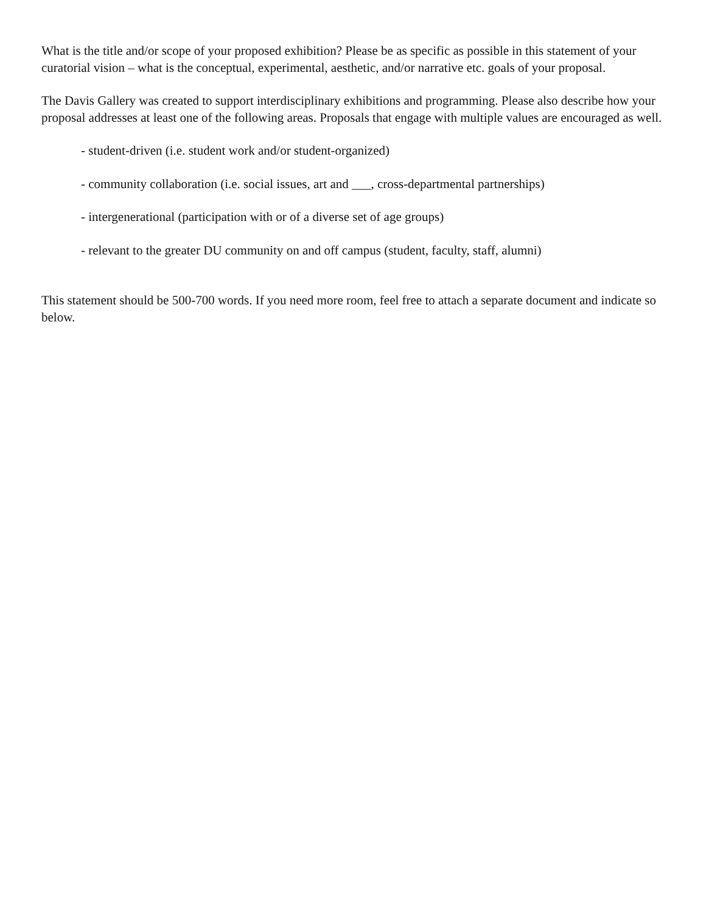What is the title and/or scope of your proposed exhibition? Please be as specific as possible in this statement of your curatorial vision – what is the conceptual, experimental, aesthetic, and/or narrative etc. goals of your proposal.
The Davis Gallery was created to support interdisciplinary exhibitions and programming. Please also describe how your proposal addresses at least one of the following areas. Proposals that engage with multiple values are encouraged as well.
- student-driven (i.e. student work and/or student-organized)
- community collaboration (i.e. social issues, art and ___, cross-departmental partnerships)
- intergenerational (participation with or of a diverse set of age groups)
- relevant to the greater DU community on and off campus (student, faculty, staff, alumni)
This statement should be 500-700 words. If you need more room, feel free to attach a separate document and indicate so below.